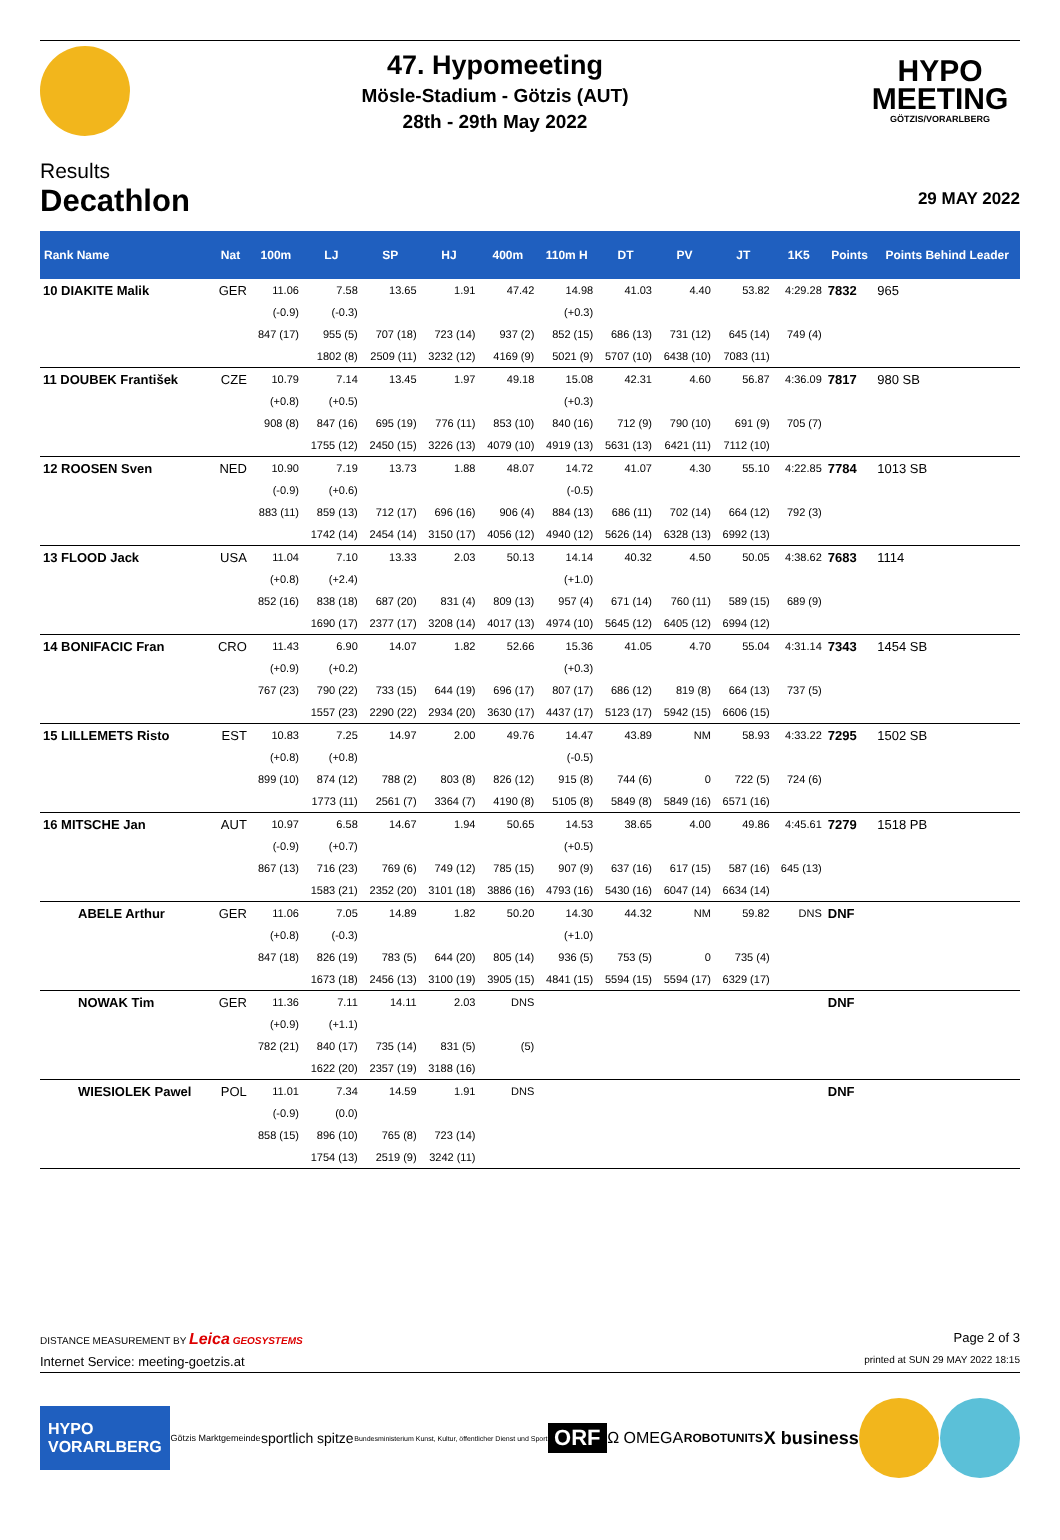47. Hypomeeting
Mösle-Stadium - Götzis (AUT)
28th - 29th May 2022
HYPO
MEETING
GÖTZIS/VORARLBERG
Results
Decathlon
29 MAY 2022
| Rank Name | Nat | 100m | LJ | SP | HJ | 400m | 110m H | DT | PV | JT | 1K5 | Points | Points Behind Leader |
| --- | --- | --- | --- | --- | --- | --- | --- | --- | --- | --- | --- | --- | --- |
| 10 DIAKITE Malik | GER | 11.06 | 7.58 | 13.65 | 1.91 | 47.42 | 14.98 | 41.03 | 4.40 | 53.82 | 4:29.28 | 7832 | 965 |
| | | (-0.9) | (-0.3) | | | | (+0.3) | | | | | | |
| | | 847 (17) | 955 (5) | 707 (18) | 723 (14) | 937 (2) | 852 (15) | 686 (13) | 731 (12) | 645 (14) | 749 (4) | | |
| | | | 1802 (8) | 2509 (11) | 3232 (12) | 4169 (9) | 5021 (9) | 5707 (10) | 6438 (10) | 7083 (11) | | | |
| 11 DOUBEK František | CZE | 10.79 | 7.14 | 13.45 | 1.97 | 49.18 | 15.08 | 42.31 | 4.60 | 56.87 | 4:36.09 | 7817 | 980 SB |
| | | (+0.8) | (+0.5) | | | | (+0.3) | | | | | | |
| | | 908 (8) | 847 (16) | 695 (19) | 776 (11) | 853 (10) | 840 (16) | 712 (9) | 790 (10) | 691 (9) | 705 (7) | | |
| | | | 1755 (12) | 2450 (15) | 3226 (13) | 4079 (10) | 4919 (13) | 5631 (13) | 6421 (11) | 7112 (10) | | | |
| 12 ROOSEN Sven | NED | 10.90 | 7.19 | 13.73 | 1.88 | 48.07 | 14.72 | 41.07 | 4.30 | 55.10 | 4:22.85 | 7784 | 1013 SB |
| | | (-0.9) | (+0.6) | | | | (-0.5) | | | | | | |
| | | 883 (11) | 859 (13) | 712 (17) | 696 (16) | 906 (4) | 884 (13) | 686 (11) | 702 (14) | 664 (12) | 792 (3) | | |
| | | | 1742 (14) | 2454 (14) | 3150 (17) | 4056 (12) | 4940 (12) | 5626 (14) | 6328 (13) | 6992 (13) | | | |
| 13 FLOOD Jack | USA | 11.04 | 7.10 | 13.33 | 2.03 | 50.13 | 14.14 | 40.32 | 4.50 | 50.05 | 4:38.62 | 7683 | 1114 |
| | | (+0.8) | (+2.4) | | | | (+1.0) | | | | | | |
| | | 852 (16) | 838 (18) | 687 (20) | 831 (4) | 809 (13) | 957 (4) | 671 (14) | 760 (11) | 589 (15) | 689 (9) | | |
| | | | 1690 (17) | 2377 (17) | 3208 (14) | 4017 (13) | 4974 (10) | 5645 (12) | 6405 (12) | 6994 (12) | | | |
| 14 BONIFACIC Fran | CRO | 11.43 | 6.90 | 14.07 | 1.82 | 52.66 | 15.36 | 41.05 | 4.70 | 55.04 | 4:31.14 | 7343 | 1454 SB |
| | | (+0.9) | (+0.2) | | | | (+0.3) | | | | | | |
| | | 767 (23) | 790 (22) | 733 (15) | 644 (19) | 696 (17) | 807 (17) | 686 (12) | 819 (8) | 664 (13) | 737 (5) | | |
| | | | 1557 (23) | 2290 (22) | 2934 (20) | 3630 (17) | 4437 (17) | 5123 (17) | 5942 (15) | 6606 (15) | | | |
| 15 LILLEMETS Risto | EST | 10.83 | 7.25 | 14.97 | 2.00 | 49.76 | 14.47 | 43.89 | NM | 58.93 | 4:33.22 | 7295 | 1502 SB |
| | | (+0.8) | (+0.8) | | | | (-0.5) | | | | | | |
| | | 899 (10) | 874 (12) | 788 (2) | 803 (8) | 826 (12) | 915 (8) | 744 (6) | 0 | 722 (5) | 724 (6) | | |
| | | | 1773 (11) | 2561 (7) | 3364 (7) | 4190 (8) | 5105 (8) | 5849 (8) | 5849 (16) | 6571 (16) | | | |
| 16 MITSCHE Jan | AUT | 10.97 | 6.58 | 14.67 | 1.94 | 50.65 | 14.53 | 38.65 | 4.00 | 49.86 | 4:45.61 | 7279 | 1518 PB |
| | | (-0.9) | (+0.7) | | | | (+0.5) | | | | | | |
| | | 867 (13) | 716 (23) | 769 (6) | 749 (12) | 785 (15) | 907 (9) | 637 (16) | 617 (15) | 587 (16) | 645 (13) | | |
| | | | 1583 (21) | 2352 (20) | 3101 (18) | 3886 (16) | 4793 (16) | 5430 (16) | 6047 (14) | 6634 (14) | | | |
| ABELE Arthur | GER | 11.06 | 7.05 | 14.89 | 1.82 | 50.20 | 14.30 | 44.32 | NM | 59.82 | DNS | DNF | |
| | | (+0.8) | (-0.3) | | | | (+1.0) | | | | | | |
| | | 847 (18) | 826 (19) | 783 (5) | 644 (20) | 805 (14) | 936 (5) | 753 (5) | 0 | 735 (4) | | | |
| | | | 1673 (18) | 2456 (13) | 3100 (19) | 3905 (15) | 4841 (15) | 5594 (15) | 5594 (17) | 6329 (17) | | | |
| NOWAK Tim | GER | 11.36 | 7.11 | 14.11 | 2.03 | DNS | | | | | | DNF | |
| | | (+0.9) | (+1.1) | | | | | | | | | | |
| | | 782 (21) | 840 (17) | 735 (14) | 831 (5) | (5) | | | | | | | |
| | | | 1622 (20) | 2357 (19) | 3188 (16) | | | | | | | | |
| WIESIOLEK Pawel | POL | 11.01 | 7.34 | 14.59 | 1.91 | DNS | | | | | | DNF | |
| | | (-0.9) | (0.0) | | | | | | | | | | |
| | | 858 (15) | 896 (10) | 765 (8) | 723 (14) | | | | | | | | |
| | | | 1754 (13) | 2519 (9) | 3242 (11) | | | | | | | | |
DISTANCE MEASUREMENT BY Leica GEOSYSTEMS Page 2 of 3
Internet Service: meeting-goetzis.at printed at SUN 29 MAY 2022 18:15
HYPO
VORARLBERG Götzis Marktgemeinde sportlich spitze Bundesministerium Kunst, Kultur, öffentlicher Dienst und Sport ORF Ω OMEGA ROBOTUNITS X business